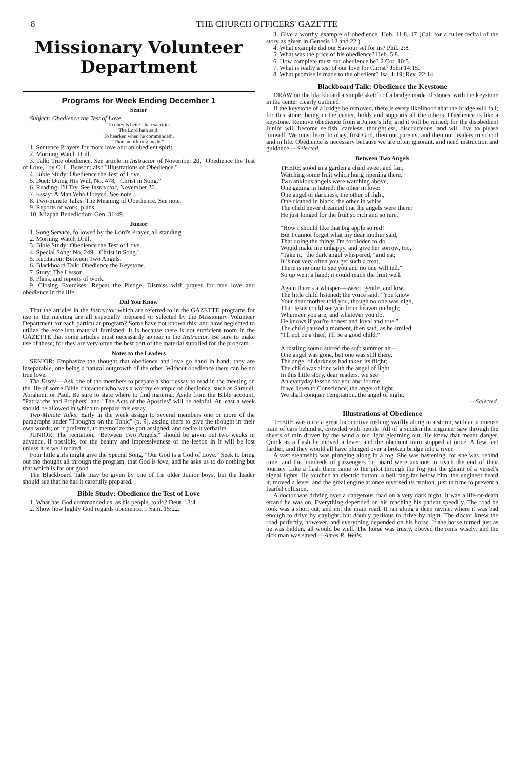8 THE CHURCH OFFICERS' GAZETTE
Missionary Volunteer
Department
Programs for Week Ending December 1
Senior
Subject: Obedience the Test of Love.
"To obey is better than sacrifice.
The Lord hath said;
To hearken when he commandeth,
Than an offering made."
1. Sentence Prayers for more love and an obedient spirit.
2. Morning Watch Drill.
3. Talk: True obedience. See article in Instructor of November 20, "Obedience the Test of Love," by C. L. Benson; also "Illustrations of Obedience."
4. Bible Study: Obedience the Test of Love.
5. Duet: Doing His Will, No. 478, "Christ in Song."
6. Reading: I'll Try. See Instructor, November 20.
7. Essay: A Man Who Obeyed. See note.
8. Two-minute Talks: The Meaning of Obedience. See note.
9. Reports of work; plans.
10. Mizpah Benediction: Gen. 31:49.
Junior
1. Song Service, followed by the Lord's Prayer, all standing.
2. Morning Watch Drill.
3. Bible Study: Obedience the Test of Love.
4. Special Song: No. 249, "Christ in Song."
5. Recitation: Between Two Angels.
6. Blackboard Talk: Obedience the Keystone.
7. Story: The Lesson.
8. Plans, and reports of work.
9. Closing Exercises: Repeat the Pledge. Dismiss with prayer for true love and obedience in the life.
Did You Know
That the articles in the Instructor which are referred to in the GAZETTE programs for use in the meeting are all especially prepared or selected by the Missionary Volunteer Department for each particular program? Some have not known this, and have neglected to utilize the excellent material furnished. It is because there is not sufficient room in the GAZETTE that some articles must necessarily appear in the Instructor. Be sure to make use of these; for they are very often the best part of the material supplied for the program.
Notes to the Leaders
SENIOR: Emphasize the thought that obedience and love go hand in hand; they are inseparable, one being a natural outgrowth of the other. Without obedience there can be no true love.
The Essay.—Ask one of the members to prepare a short essay to read in the meeting on the life of some Bible character who was a worthy example of obedience, such as Samuel, Abraham, or Paul. Be sure to state where to find material. Aside from the Bible account, "Patriarchs and Prophets" and "The Acts of the Apostles" will be helpful. At least a week should be allowed in which to prepare this essay.
Two-Minute Talks: Early in the week assign to several members one or more of the paragraphs under "Thoughts on the Topic" (p. 9), asking them to give the thought in their own words; or if preferred, to memorize the part assigned, and recite it verbatim.
JUNIOR: The recitation, "Between Two Angels," should be given out two weeks in advance, if possible; for the beauty and impressiveness of the lesson in it will be lost unless it is well recited.
Four little girls might give the Special Song, "Our God Is a God of Love." Seek to bring out the thought all through the program, that God is love, and he asks us to do nothing but that which is for our good.
The Blackboard Talk may be given by one of the older Junior boys, but the leader should see that he has it carefully prepared.
Bible Study: Obedience the Test of Love
1. What has God commanded us, as his people, to do? Deut. 13:4.
2. Show how highly God regards obedience. 1 Sam. 15:22.
3. Give a worthy example of obedience. Heb. 11:8, 17 (Call for a fuller recital of the story as given in Genesis 12 and 22.)
4. What example did our Saviour set for us? Phil. 2:8.
5. What was the price of his obedience? Heb. 5:8.
6. How complete must our obedience be? 2 Cor. 10:5.
7. What is really a test of our love for Christ? John 14:15.
8. What promise is made to the obedient? Isa. 1:19; Rev. 22:14.
Blackboard Talk: Obedience the Keystone
DRAW on the blackboard a simple sketch of a bridge made of stones, with the keystone in the center clearly outlined.
If the keystone of a bridge be removed, there is every likelihood that the bridge will fall; for this stone, being in the center, holds and supports all the others. Obedience is like a keystone. Remove obedience from a Junior's life, and it will be ruined; for the disobedient Junior will become selfish, careless, thoughtless, discourteous, and will live to please himself. We must learn to obey, first God, then our parents, and then our leaders in school and in life. Obedience is necessary because we are often ignorant, and need instruction and guidance.—Selected.
Between Two Angels
THERE stood in a garden a child sweet and fair,
Watching some fruit which hung ripening there.
Two anxious angels were watching above,
One gazing in hatred, the other in love:
One angel of darkness, the other of light,
One clothed in black, the other in white.
The child never dreamed that the angels were there;
He just longed for the fruit so rich and so rare.
"How I should like that big apple so red!
But I cannot forget what my dear mother said,
That doing the things I'm forbidden to do
Would make me unhappy, and give her sorrow, too."
"Take it," the dark angel whispered, "and eat;
It is not very often you get such a treat.
There is no one to see you and no one will tell."
So up went a hand; it could reach the fruit well.
Again there's a whisper—sweet, gentle, and low.
The little child listened; the voice said, "You know
Your dear mother told you, though no one was nigh,
That Jesus could see you from heaven on high;
Wherever you are, and whatever you do,
He knows if you're honest and loyal and true."
The child paused a moment, then said, as he smiled,
"I'll not be a thief; I'll be a good child."
A rustling sound stirred the soft summer air—
One angel was gone, but one was still there.
The angel of darkness had taken its flight;
The child was alone with the angel of light.
In this little story, dear readers, we see
An everyday lesson for you and for me;
If we listen to Conscience, the angel of light,
We shall conquer Temptation, the angel of night.
—Selected.
Illustrations of Obedience
THERE was once a great locomotive rushing swiftly along in a storm, with an immense train of cars behind it, crowded with people. All of a sudden the engineer saw through the sheets of rain driven by the wind a red light gleaming out. He knew that meant danger. Quick as a flash he moved a lever, and the obedient train stopped at once. A few feet farther, and they would all have plunged over a broken bridge into a river.
A vast steamship was plunging along in a fog. She was hastening, for she was behind time, and the hundreds of passengers on board were anxious to reach the end of their journey. Like a flash there came to the pilot through the fog just the gleam of a vessel's signal lights. He touched an electric button, a bell rang far below him, the engineer heard it, moved a lever, and the great engine at once reversed its motion, just in time to prevent a fearful collision.
A doctor was driving over a dangerous road on a very dark night. It was a life-or-death errand he was on. Everything depended on his reaching his patient speedily. The road he took was a short cut, and not the main road. It ran along a deep ravine, where it was bad enough to drive by daylight, but doubly perilous to drive by night. The doctor knew the road perfectly, however, and everything depended on his horse. If the horse turned just as he was bidden, all would be well. The horse was trusty, obeyed the reins wisely, and the sick man was saved.—Amos R. Wells.